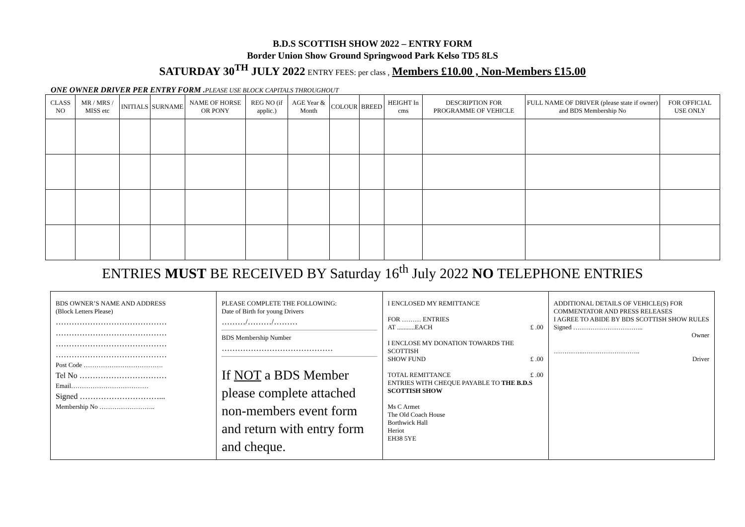B.D.S SCOTTISH SHOW 2022 – ENTRY FORM
Border Union Show Ground Springwood Park Kelso TD5 8LS
SATURDAY 30<sup>TH</sup> JULY 2022 ENTRY FEES: per class , Members £10.00 , Non-Members £15.00
ONE OWNER DRIVER PER ENTRY FORM .PLEASE USE BLOCK CAPITALS THROUGHOUT
| CLASS NO | MR / MRS / MISS etc | INITIALS | SURNAME | NAME OF HORSE OR PONY | REG NO (if applic.) | AGE Year & Month | COLOUR | BREED | HEIGHT In cms | DESCRIPTION FOR PROGRAMME OF VEHICLE | FULL NAME OF DRIVER (please state if owner) and BDS Membership No | FOR OFFICIAL USE ONLY |
| --- | --- | --- | --- | --- | --- | --- | --- | --- | --- | --- | --- | --- |
ENTRIES MUST BE RECEIVED BY Saturday 16<sup>th</sup> July 2022 NO TELEPHONE ENTRIES
| BDS OWNER’S NAME AND ADDRESS (Block Letters Please) …………………………………… …………………………………… …………………………………… …………………………………… Post Code ………………………………. Tel No …………………………… Email……………………………… Signed …………………………... Membership No …………………….. | PLEASE COMPLETE THE FOLLOWING: Date of Birth for young Drivers ………/………/……… BDS Membership Number …………………………………… If NOT a BDS Member please complete attached non-members event form and return with entry form and cheque. | I ENCLOSED MY REMITTANCE FOR ……… ENTRIES AT ...........EACH £ .00 I ENCLOSE MY DONATION TOWARDS THE SCOTTISH SHOW FUND £ .00 TOTAL REMITTANCE £ .00 ENTRIES WITH CHEQUE PAYABLE TO THE B.D.S SCOTTISH SHOW Ms C Armet The Old Coach House Borthwick Hall Heriot EH38 5YE | ADDITIONAL DETAILS OF VEHICLE(S) FOR COMMENTATOR AND PRESS RELEASES I AGREE TO ABIDE BY BDS SCOTTISH SHOW RULES Signed …………………………... Owner …………...…………………….. Driver |